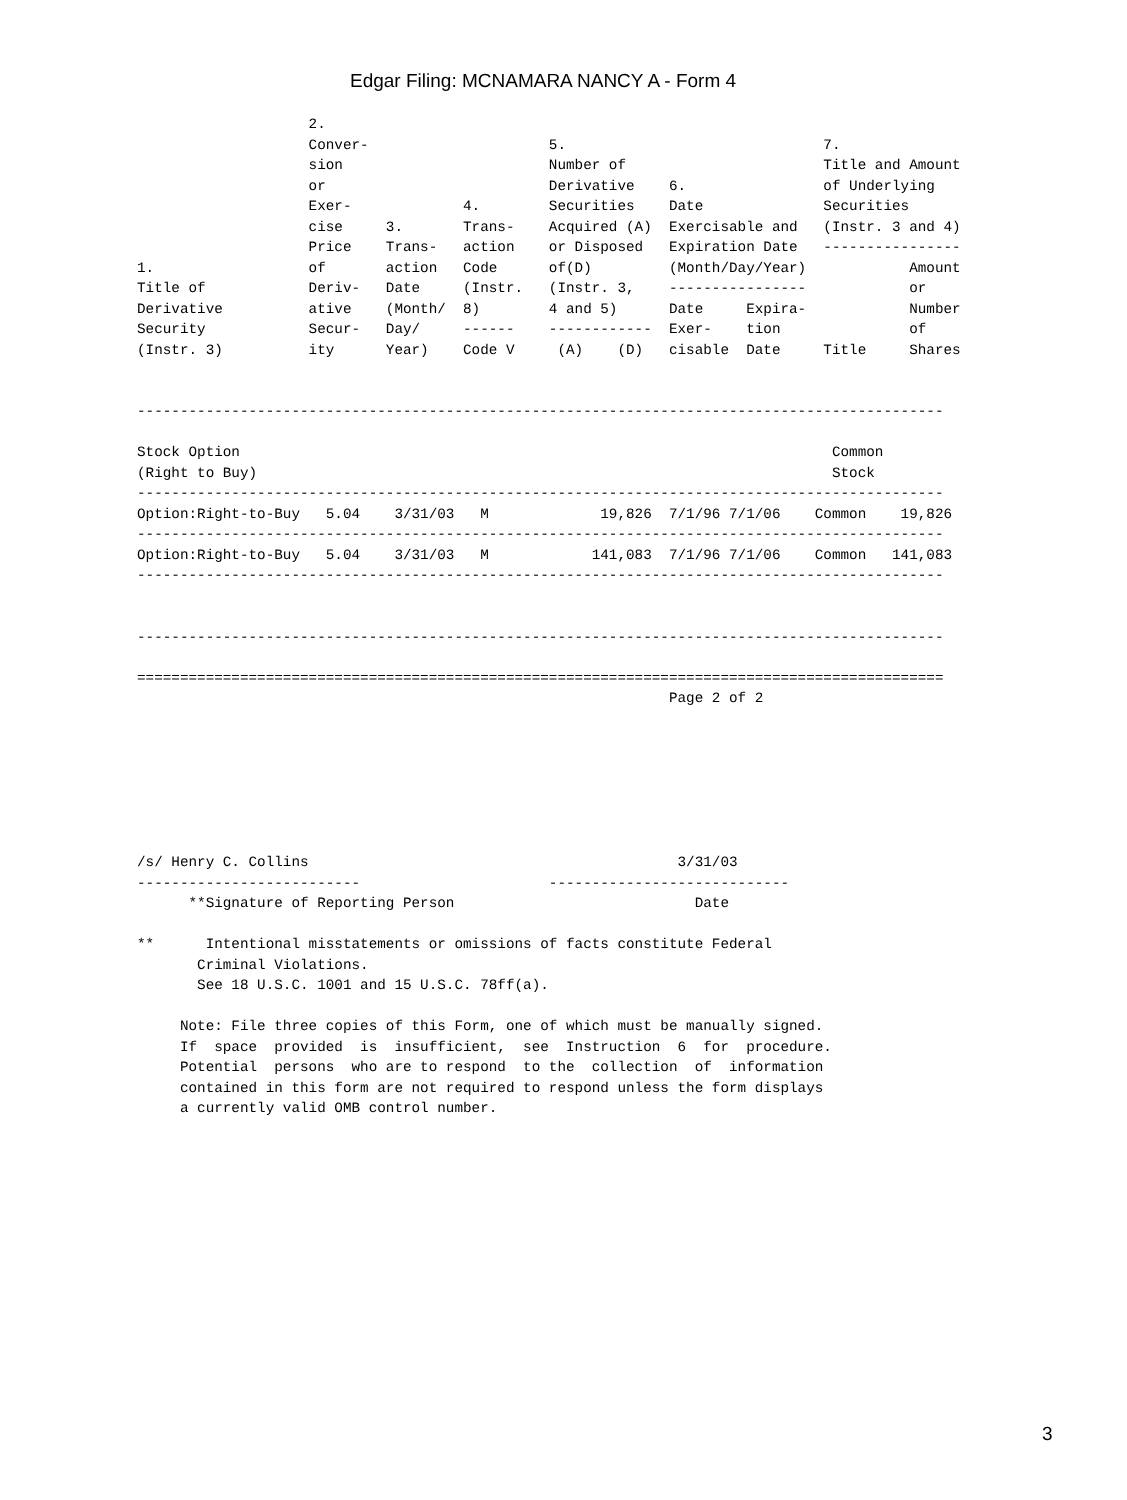Edgar Filing: MCNAMARA NANCY A - Form 4
                    2.
                    Conver-                     5.                              7.
                    sion                        Number of                       Title and Amount
                    or                          Derivative    6.                of Underlying
                    Exer-             4.        Securities    Date              Securities
                    cise     3.       Trans-    Acquired (A)  Exercisable and   (Instr. 3 and 4)
                    Price    Trans-   action    or Disposed   Expiration Date   ----------------
1.                  of       action   Code      of(D)         (Month/Day/Year)            Amount
Title of            Deriv-   Date     (Instr.   (Instr. 3,    ----------------            or
Derivative          ative    (Month/  8)        4 and 5)      Date     Expira-            Number
Security            Secur-   Day/     ------    ------------  Exer-    tion               of
(Instr. 3)          ity      Year)    Code V     (A)    (D)   cisable  Date     Title     Shares


----------------------------------------------------------------------------------------------

Stock Option                                                                     Common
(Right to Buy)                                                                   Stock
----------------------------------------------------------------------------------------------
Option:Right-to-Buy   5.04    3/31/03   M             19,826  7/1/96 7/1/06    Common    19,826
----------------------------------------------------------------------------------------------
Option:Right-to-Buy   5.04    3/31/03   M            141,083  7/1/96 7/1/06    Common   141,083
----------------------------------------------------------------------------------------------


----------------------------------------------------------------------------------------------

==============================================================================================
                                                              Page 2 of 2







/s/ Henry C. Collins                                           3/31/03
--------------------------                      ----------------------------
      **Signature of Reporting Person                            Date

**      Intentional misstatements or omissions of facts constitute Federal
       Criminal Violations.
       See 18 U.S.C. 1001 and 15 U.S.C. 78ff(a).

     Note: File three copies of this Form, one of which must be manually signed.
     If  space  provided  is  insufficient,  see  Instruction  6  for  procedure.
     Potential  persons  who are to respond  to the  collection  of  information
     contained in this form are not required to respond unless the form displays
     a currently valid OMB control number.
3